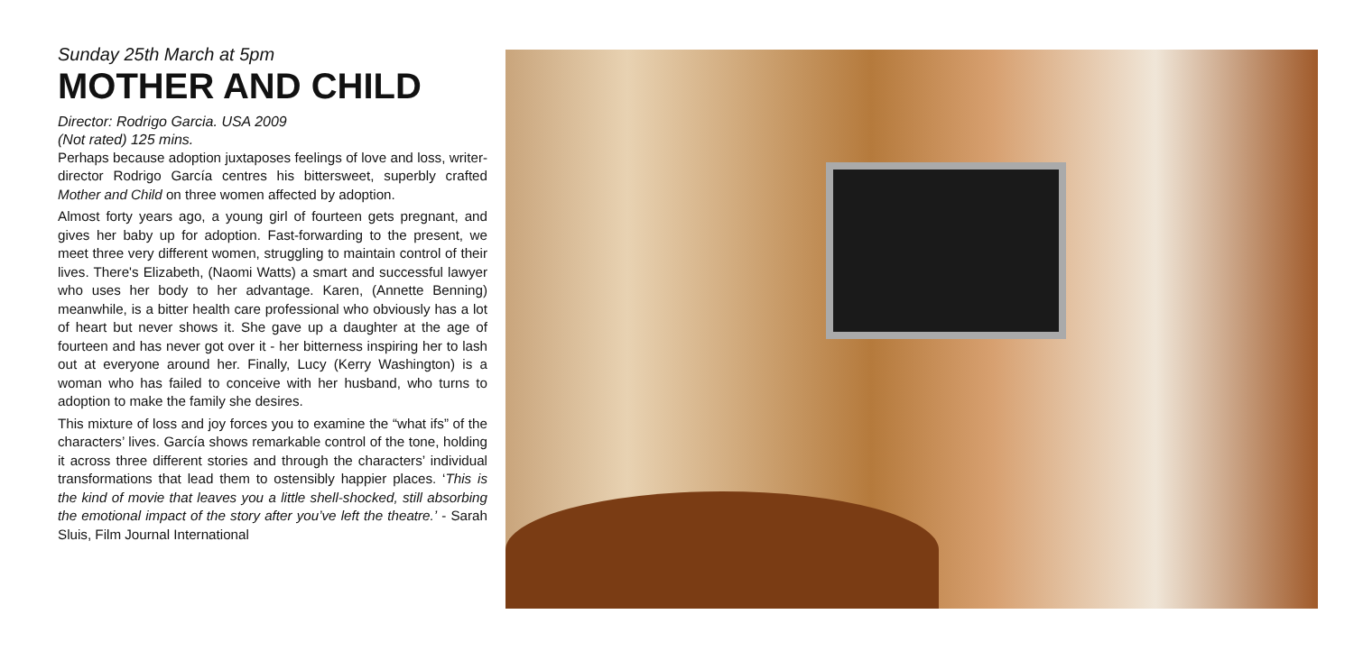Sunday 25th March at 5pm
MOTHER AND CHILD
Director: Rodrigo Garcia. USA 2009
(Not rated) 125 mins.
Perhaps because adoption juxtaposes feelings of love and loss, writer-director Rodrigo García centres his bittersweet, superbly crafted Mother and Child on three women affected by adoption.
Almost forty years ago, a young girl of fourteen gets pregnant, and gives her baby up for adoption. Fast-forwarding to the present, we meet three very different women, struggling to maintain control of their lives. There's Elizabeth, (Naomi Watts) a smart and successful lawyer who uses her body to her advantage. Karen, (Annette Benning) meanwhile, is a bitter health care professional who obviously has a lot of heart but never shows it. She gave up a daughter at the age of fourteen and has never got over it - her bitterness inspiring her to lash out at everyone around her. Finally, Lucy (Kerry Washington) is a woman who has failed to conceive with her husband, who turns to adoption to make the family she desires.
This mixture of loss and joy forces you to examine the “what ifs” of the characters’ lives. García shows remarkable control of the tone, holding it across three different stories and through the characters’ individual transformations that lead them to ostensibly happier places. ‘This is the kind of movie that leaves you a little shell-shocked, still absorbing the emotional impact of the story after you’ve left the theatre.’ - Sarah Sluis, Film Journal International